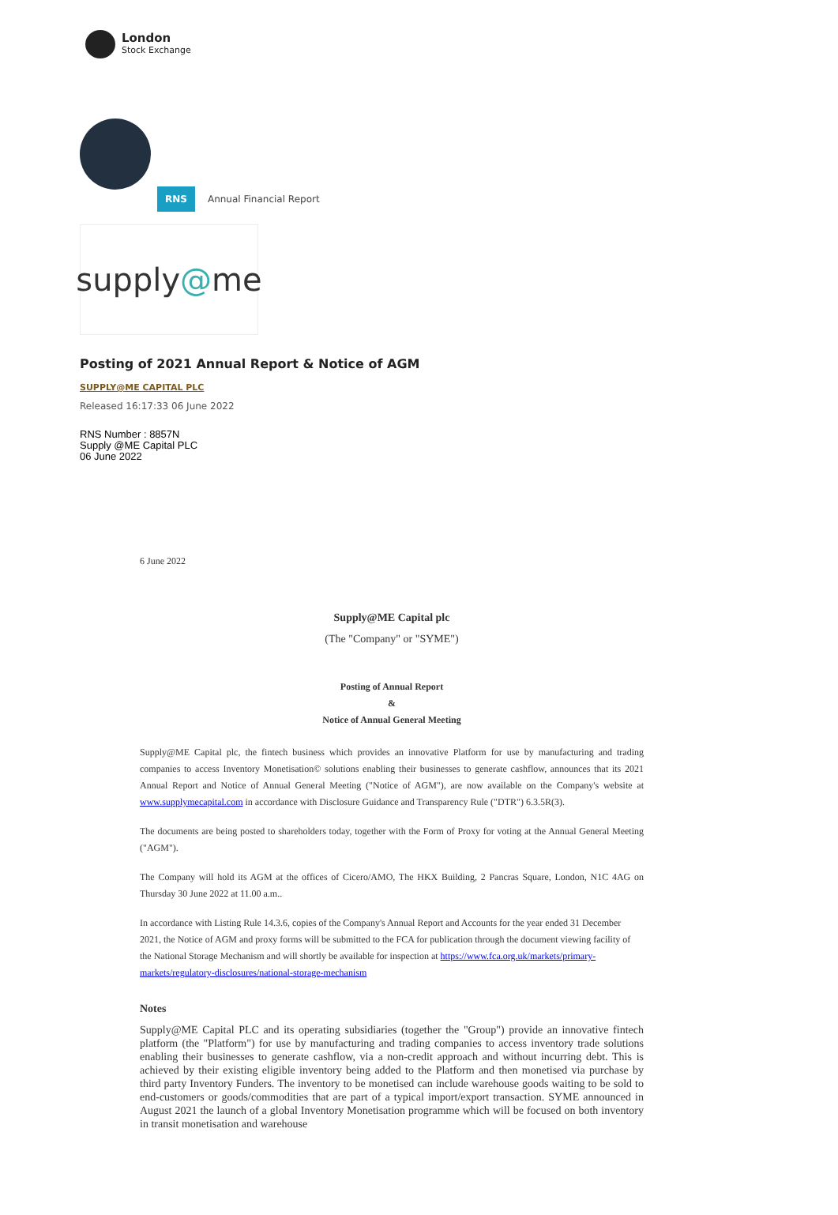London
Stock Exchange
RNS Annual Financial Report
supply @ me
Posting of 2021 Annual Report & Notice of AGM
SUPPLY@ME CAPITAL PLC
Released 16:17:33 06 June 2022
RNS Number : 8857N
Supply @ME Capital PLC
06 June 2022
6 June 2022
Supply@ME Capital plc
(The "Company" or "SYME")
Posting of Annual Report
&
Notice of Annual General Meeting
Supply@ME Capital plc, the fintech business which provides an innovative Platform for use by manufacturing and trading companies to access Inventory Monetisation© solutions enabling their businesses to generate cashflow, announces that its 2021 Annual Report and Notice of Annual General Meeting ("Notice of AGM"), are now available on the Company's website at www.supplymecapital.com in accordance with Disclosure Guidance and Transparency Rule ("DTR") 6.3.5R(3).
The documents are being posted to shareholders today, together with the Form of Proxy for voting at the Annual General Meeting ("AGM").
The Company will hold its AGM at the offices of Cicero/AMO, The HKX Building, 2 Pancras Square, London, N1C 4AG on Thursday 30 June 2022 at 11.00 a.m..
In accordance with Listing Rule 14.3.6, copies of the Company's Annual Report and Accounts for the year ended 31 December 2021, the Notice of AGM and proxy forms will be submitted to the FCA for publication through the document viewing facility of the National Storage Mechanism and will shortly be available for inspection at https://www.fca.org.uk/markets/primary-markets/regulatory-disclosures/national-storage-mechanism
Notes
Supply@ME Capital PLC and its operating subsidiaries (together the "Group") provide an innovative fintech platform (the "Platform") for use by manufacturing and trading companies to access inventory trade solutions enabling their businesses to generate cashflow, via a non-credit approach and without incurring debt. This is achieved by their existing eligible inventory being added to the Platform and then monetised via purchase by third party Inventory Funders. The inventory to be monetised can include warehouse goods waiting to be sold to end-customers or goods/commodities that are part of a typical import/export transaction. SYME announced in August 2021 the launch of a global Inventory Monetisation programme which will be focused on both inventory in transit monetisation and warehouse